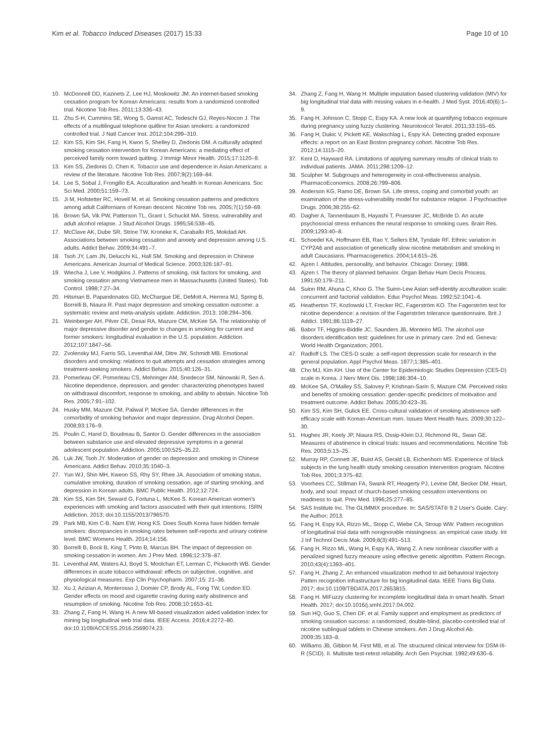Kim et al. Tobacco Induced Diseases (2017) 15:33
Page 10 of 10
10. McDonnell DD, Kazinets Z, Lee HJ, Moskowitz JM. An internet-based smoking cessation program for Korean Americans: results from a randomized controlled trial. Nicotine Tob Res. 2011;13:336–43.
11. Zhu S-H, Cummins SE, Wong S, Gamst AC, Tedeschi GJ, Reyes-Nocon J. The effects of a multilingual telephone quitline for Asian smokers: a randomized controlled trial. J Natl Cancer Inst. 2012;104:299–310.
12. Kim SS, Kim SH, Fang H, Kwon S, Shelley D, Ziedonis DM. A culturally adapted smoking cessation intervention for Korean Americans: a mediating effect of perceived family norm toward quitting. J Immigr Minor Health. 2015;17:1120–9.
13. Kim SS, Ziedonis D, Chen K. Tobacco use and dependence in Asian Americans: a review of the literature. Nicotine Tob Res. 2007;9(2):169–84.
14. Lee S, Sobal J, Frongillo EA. Acculturation and health in Korean Americans. Soc Sci Med. 2000;51:159–73.
15. Ji M, Hofstetter RC, Hovell M, et al. Smoking cessation patterns and predictors among adult Californians of Korean descent. Nicotine Tob res. 2005;7(1):59–69.
16. Brown SA, Vik PW, Patterson TL, Grant I, Schuckit MA. Stress, vulnerability and adult alcohol relapse. J Stud Alcohol Drugs. 1995;56:538–45.
17. McClave AK, Dube SR, Strine TW, Kroneke K, Caraballo RS, Mokdad AH. Associations between smoking cessation and anxiety and depression among U.S. adults. Addict Behav. 2009;34:491–7.
18. Tsoh JY, Lam JN, Delucchi KL, Hall SM. Smoking and depression in Chinese Americans. American Journal of Medical Science. 2003;326:187–91.
19. Wiecha J, Lee V, Hodgkins J. Patterns of smoking, risk factors for smoking, and smoking cessation among Vietnamese men in Massachusetts (United States). Tob Control. 1998;7:27–34.
20. Hitsman B, Papandonatos GD, McChargue DE, DeMott A, Herrera MJ, Spring B, Borrelli B, Niaura R. Past major depression and smoking cessation outcome: a systematic review and meta-analysis update. Addiction. 2013; 108:294–306.
21. Weinberger AH, Pilver CE, Desai RA, Mazure CM, McKee SA. The relationship of major depressive disorder and gender to changes in smoking for current and former smokers: longitudinal evaluation in the U.S. population. Addiction. 2012;107:1847–56.
22. Zvolensky MJ, Farris SG, Leventhal AM, Ditre JW, Schmidt MB. Emotional disorders and smoking: relations to quit attempts and cessation strategies among treatment-seeking smokers. Addict Behav. 2015;40:126–31.
23. Pomerleau OF, Pomerleau CS, Mehringer AM, Snedecor SM, Ninowski R, Sen A. Nicotine dependence, depression, and gender: characterizing phenotypes based on withdrawal discomfort, response to smoking, and ability to abstain. Nicotine Tob Res. 2005;7:91–102.
24. Husky MM, Mazure CM, Paliwal P, McKee SA. Gender differences in the comorbidity of smoking behavior and major depression. Drug Alcohol Depen. 2008;93:176–9.
25. Poulin C, Hand D, Boudreau B, Santor D. Gender differences in the association between substance use and elevated depressive symptoms in a general adolescent population. Addiction. 2005;100:525–35.22.
26. Luk JW, Tsoh JY. Moderation of gender on depression and smoking in Chinese Americans. Addict Behav. 2010;35:1040–3.
27. Yun WJ, Shin MH, Kweon SS, Rhy SY, Rhee JA. Association of smoking status, cumulative smoking, duration of smoking cessation, age of starting smoking, and depression in Korean adults. BMC Public Health. 2012;12:724.
28. Kim SS, Kim SH, Seward G, Fortuna L, McKee S. Korean American women's experiences with smoking and factors associated with their quit intentions. ISRN Addiction. 2013; doi:10.1155/2013/796570.
29. Park MB, Kim C-B, Nam EW, Hong KS. Does South Korea have hidden female smokers: discrepancies in smoking rates between self-reports and urinary cotinine level. BMC Womens Health. 2014;14:156.
30. Borrelli B, Bock B, King T, Pinto B, Marcus BH. The impact of depression on smoking cessation in women. Am J Prev Med. 1996;12:378–87.
31. Leventhal AM, Waters AJ, Boyd S, Moolchan ET, Lerman C, Pickworth WB. Gender differences in acute tobacco withdrawal: effects on subjective, cognitive, and physiological measures. Exp Clin Psychopharm. 2007;15: 21–36.
32. Xu J, Azizian A, Monterosso J, Domier CP, Brody AL, Fong TW, London ED. Gender effects on mood and cigarette craving during early abstinence and resumption of smoking. Nicotine Tob Res. 2008;10:1653–61.
33. Zhang Z, Fang H, Wang H. A new MI-based visualization aided validation index for mining big longitudinal web trial data. IEEE Access. 2016;4:2272–80. doi:10.1109/ACCESS.2016.2569074.23.
34. Zhang Z, Fang H, Wang H. Multiple imputation based clustering validation (MIV) for big longitudinal trial data with missing values in e-health. J Med Syst. 2016;40(6):1–9.
35. Fang H, Johnson C, Stopp C, Espy KA. A new look at quantifying tobacco exposure during pregnancy using fuzzy clustering. Neurotoxicol Teratol. 2011;33:155–65.
36. Fang H, Dukic V, Pickett KE, Wakschlag L, Espy KA. Detecting graded exposure effects: a report on an East Boston pregnancy cohort. Nicotine Tob Res. 2012;14:1115–20.
37. Kent D, Hayward RA. Limitations of applying summary results of clinical trials to individual patients. JAMA. 2011;298:1209–12.
38. Sculpher M. Subgroups and heterogeneity in cost-effectiveness analysis. PharmacoEconomics. 2008;26:799–806.
39. Anderson KG, Ramo DE, Brown SA. Life stress, coping and comorbid youth: an examination of the stress-vulnerability model for substance relapse. J Psychoactive Drugs. 2006;38:255–62.
40. Dagher A, Tannenbaum B, Hayashi T, Pruessner JC, McBride D. An acute psychosocial stress enhances the neural response to smoking cues. Brain Res. 2009;1293:40–8.
41. Schoedel KA, Hoffmann EB, Rao Y, Sellers EM, Tyndale RF. Ethnic variation in CYP2A6 and association of genetically slow nicotine metabolism and smoking in adult Caucasians. Pharmacogenetics. 2004;14:615–26.
42. Ajzen I. Attitudes, personality, and behavior. Chicago: Dorsey; 1988.
43. Ajzen I. The theory of planned behavior. Organ Behav Hum Decis Process. 1991;50:179–211.
44. Suinn RM, Ahuna C, Khoo G. The Suinn-Lew Asian self-identity acculturation scale: concurrent and factorial validation. Educ Psychol Meas. 1992;52:1041–6.
45. Heatherton TF, Kozlowski LT, Frecker RC, Fagerström KO. The Fagerström test for nicotine dependence: a revision of the Fagerström tolerance questionnaire. Brit J Addict. 1991;86:1119–27.
46. Babor TF, Higgins-Biddle JC, Saunders JB, Monteiro MG. The alcohol use disorders identification test: guidelines for use in primary care. 2nd ed. Geneva: World Health Organization; 2001.
47. Radloff LS. The CES-D scale: a self-report depression scale for research in the general population. Appl Psychol Meas. 1977;1:385–401.
48. Cho MJ, Kim KH. Use of the Center for Epidemiologic Studies Depression (CES-D) scale in Korea. J Nerv Ment Dis. 1998;186:304–10.
49. McKee SA, O'Malley SS, Salovey P, Krishnan-Sarin S, Mazure CM. Perceived risks and benefits of smoking cessation: gender-specific predictors of motivation and treatment outcome. Addict Behav. 2005;30:423–35.
50. Kim SS, Kim SH, Gulick EE. Cross-cultural validation of smoking abstinence self-efficacy scale with Korean-American men. Issues Ment Health Nurs. 2009;30:122–30.
51. Hughes JR, Keely JP, Niaura RS, Ossip-Klein DJ, Richmond RL, Swan GE. Measures of abstinence in clinical trials: issues and recommendations. Nicotine Tob Res. 2003;5:13–25.
52. Murray RP, Connett JE, Buist AS, Gerald LB, Eichenhorn MS. Experience of black subjects in the lung health study smoking cessation intervention program. Nicotine Tob Res. 2001;3:375–82.
53. Voorhees CC, Stillman FA, Swank RT, Heagerty PJ, Levine DM, Becker DM. Heart, body, and soul: impact of church-based smoking cessation interventions on readiness to quit. Prev Med. 1996;25:277–85.
54. SAS Institute Inc. The GLIMMIX procedure. In: SAS/STAT® 9.2 User's Guide. Cary: the Author; 2013.
55. Fang H, Espy KA, Rizzo ML, Stopp C, Wiebe CA, Stroup WW. Pattern recognition of longitudinal trial data with nonignorable missingness: an empirical case study. Int J Inf Technol Decis Mak. 2009;8(3):491–513.
56. Fang H, Rizzo ML, Wang H, Espy KA, Wang Z. A new nonlinear classifier with a penalized signed fuzzy measure using effective genetic algorithm. Pattern Recogn. 2010;43(4):1393–401.
57. Fang H, Zhang Z. An enhanced visualization method to aid behavioral trajectory Patten recognition infrastructure for big longitudinal data. IEEE Trans Big Data. 2017; doi:10.1109/TBDATA.2017.2653815.
58. Fang H. MIFuzzy clustering for incomplete longitudinal data in smart health. Smart Health. 2017; doi:10.1016/j.smhl.2017.04.002.
59. Sun HQ, Guo S, Chen DF, et al. Family support and employment as predictors of smoking cessation success: a randomized, double-blind, placebo-controlled trial of nicotine sublingual tablets in Chinese smokers. Am J Drug Alcohol Ab. 2009;35:183–8.
60. Williams JB, Gibbon M, First MB, et al. The structured clinical interview for DSM-III-R (SCID). II. Multisite test-retest reliability. Arch Gen Psychiat. 1992;49:630–6.